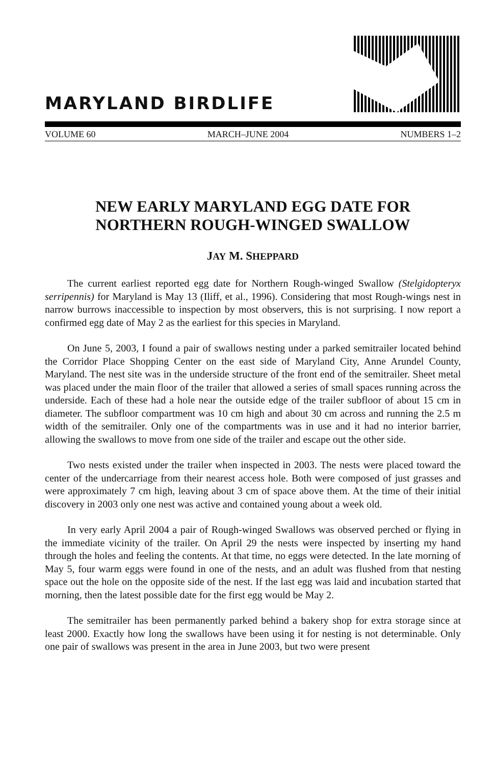MARYLAND BIRDLIFE
VOLUME 60 MARCH–JUNE 2004 NUMBERS 1–2
NEW EARLY MARYLAND EGG DATE FOR
NORTHERN ROUGH-WINGED SWALLOW
JAY M. SHEPPARD
The current earliest reported egg date for Northern Rough-winged Swallow (Stelgidopteryx serripennis) for Maryland is May 13 (Iliff, et al., 1996). Considering that most Rough-wings nest in narrow burrows inaccessible to inspection by most observers, this is not surprising. I now report a confirmed egg date of May 2 as the earliest for this species in Maryland.
On June 5, 2003, I found a pair of swallows nesting under a parked semitrailer located behind the Corridor Place Shopping Center on the east side of Maryland City, Anne Arundel County, Maryland. The nest site was in the underside structure of the front end of the semitrailer. Sheet metal was placed under the main floor of the trailer that allowed a series of small spaces running across the underside. Each of these had a hole near the outside edge of the trailer subfloor of about 15 cm in diameter. The subfloor compartment was 10 cm high and about 30 cm across and running the 2.5 m width of the semitrailer. Only one of the compartments was in use and it had no interior barrier, allowing the swallows to move from one side of the trailer and escape out the other side.
Two nests existed under the trailer when inspected in 2003. The nests were placed toward the center of the undercarriage from their nearest access hole. Both were composed of just grasses and were approximately 7 cm high, leaving about 3 cm of space above them. At the time of their initial discovery in 2003 only one nest was active and contained young about a week old.
In very early April 2004 a pair of Rough-winged Swallows was observed perched or flying in the immediate vicinity of the trailer. On April 29 the nests were inspected by inserting my hand through the holes and feeling the contents. At that time, no eggs were detected. In the late morning of May 5, four warm eggs were found in one of the nests, and an adult was flushed from that nesting space out the hole on the opposite side of the nest. If the last egg was laid and incubation started that morning, then the latest possible date for the first egg would be May 2.
The semitrailer has been permanently parked behind a bakery shop for extra storage since at least 2000. Exactly how long the swallows have been using it for nesting is not determinable. Only one pair of swallows was present in the area in June 2003, but two were present